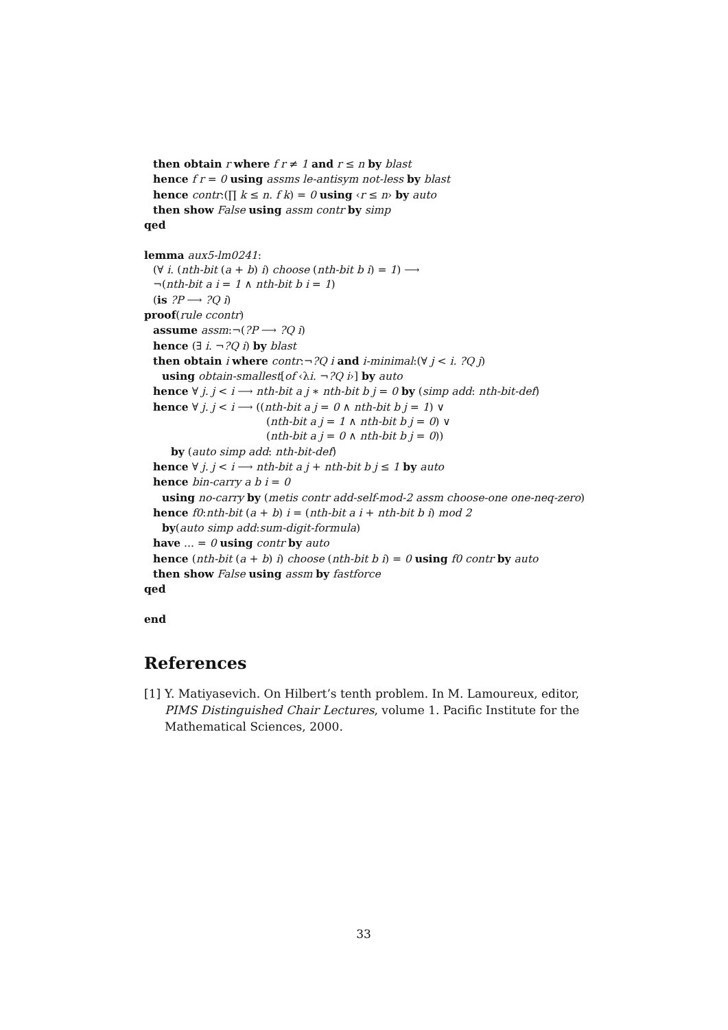then obtain r where f r ≠ 1 and r ≤ n by blast
hence f r = 0 using assms le-antisym not-less by blast
hence contr:(∏ k ≤ n. f k) = 0 using ‹r ≤ n› by auto
then show False using assm contr by simp
qed
lemma aux5-lm0241:
(∀ i. (nth-bit (a + b) i) choose (nth-bit b i) = 1) ⟶
¬(nth-bit a i = 1 ∧ nth-bit b i = 1)
(is ?P ⟶ ?Q i)
proof(rule ccontr)
assume assm:¬(?P ⟶ ?Q i)
hence (∃ i. ¬?Q i) by blast
then obtain i where contr:¬?Q i and i-minimal:(∀ j < i. ?Q j)
using obtain-smallest[of ‹λi. ¬?Q i›] by auto
hence ∀ j. j < i ⟶ nth-bit a j ∗ nth-bit b j = 0 by (simp add: nth-bit-def)
hence ∀ j. j < i ⟶ ((nth-bit a j = 0 ∧ nth-bit b j = 1) ∨
(nth-bit a j = 1 ∧ nth-bit b j = 0) ∨
(nth-bit a j = 0 ∧ nth-bit b j = 0))
by (auto simp add: nth-bit-def)
hence ∀ j. j < i ⟶ nth-bit a j + nth-bit b j ≤ 1 by auto
hence bin-carry a b i = 0
using no-carry by (metis contr add-self-mod-2 assm choose-one one-neq-zero)
hence f0:nth-bit (a + b) i = (nth-bit a i + nth-bit b i) mod 2
by(auto simp add:sum-digit-formula)
have ... = 0 using contr by auto
hence (nth-bit (a + b) i) choose (nth-bit b i) = 0 using f0 contr by auto
then show False using assm by fastforce
qed
end
References
[1]
Y. Matiyasevich. On Hilbert’s tenth problem. In M. Lamoureux, editor, PIMS Distinguished Chair Lectures, volume 1. Pacific Institute for the Mathematical Sciences, 2000.
33